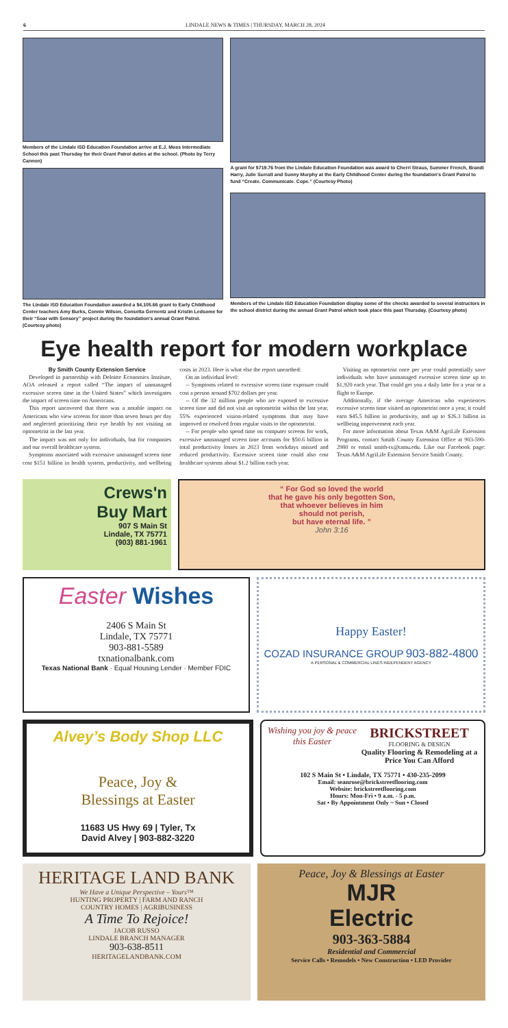6 LINDALE NEWS & TIMES | THURSDAY, MARCH 28, 2024
Members of the Lindale ISD Education Foundation arrive at E.J. Moss Intermediate School this past Thursday for their Grant Patrol duties at the school. (Photo by Terry Cannon)
The Lindale ISD Education Foundation awarded a $4,105.66 grant to Early Childhood Center teachers Amy Burks, Connie Wilson, Consetta Gernentz and Kristin Ledsome for their “Soar with Sensory” project during the foundation’s annual Grant Patrol. (Courtesy photo)
A grant for $719.76 from the Lindale Education Foundation was award to Cherri Straus, Summer French, Brandi Harry, Julie Surratt and Sunny Murphy at the Early Childhood Center during the foundation’s Grant Patrol to fund “Create. Communicate. Cope.” (Courtesy Photo)
Members of the Lindale ISD Education Foundation display some of the checks awarded to several instructors in the school district during the annual Grant Patrol which took place this past Thursday. (Courtesy photo)
Eye health report for modern workplace
By Smith County Extension Service
Developed in partnership with Deloitte Economics Institute, AOA released a report called “The impact of unmanaged excessive screen time in the United States” which investigates the impact of screen time on Americans.
This report uncovered that there was a notable impact on Americans who view screens for more than seven hours per day and neglected prioritizing their eye health by not visiting an optometrist in the last year.
The impact was not only for individuals, but for companies and our overall healthcare system.
Symptoms associated with excessive unmanaged screen time cost $151 billion in health system, productivity, and wellbeing costs in 2023. Here is what else the report unearthed:
On an individual level:
-- Symptoms related to excessive screen time exposure could cost a person around $702 dollars per year.
-- Of the 32 million people who are exposed to excessive screen time and did not visit an optometrist within the last year, 55% experienced vision-related symptoms that may have improved or resolved from regular visits to the optometrist.
-- For people who spend time on computer screens for work, excessive unmanaged screen time accounts for $50.6 billion in total productivity losses in 2023 from workdays missed and reduced productivity. Excessive screen time could also cost healthcare systems about $1.2 billion each year.
Visiting an optometrist once per year could potentially save individuals who have unmanaged excessive screen time up to $1,920 each year. That could get you a daily latte for a year or a flight to Europe.
Additionally, if the average American who experiences excessive screen time visited an optometrist once a year, it could earn $45.5 billion in productivity, and up to $26.3 billion in wellbeing improvement each year.
For more information about Texas A&M AgriLife Extension Programs, contact Smith County Extension Office at 903-590-2980 or email smith-tx@tamu.edu. Like our Facebook page: Texas A&M AgriLife Extension Service Smith County.
Crews'n
Buy Mart
907 S Main St
Lindale, TX 75771
(903) 881-1961
“ For God so loved the world
that he gave his only begotten Son,
that whoever believes in him
should not perish,
but have eternal life. ”
John 3:16
Easter Wishes
2406 S Main St
Lindale, TX 75771
903-881-5589
txnationalbank.com
Texas National Bank · Equal Housing Lender · Member FDIC
Happy Easter!
COZAD INSURANCE GROUP 903-882-4800
A PERSONAL & COMMERCIAL LINES INDEPENDENT AGENCY
Alvey’s Body Shop LLC
Peace, Joy &
Blessings at Easter
11683 US Hwy 69 | Tyler, Tx
David Alvey | 903-882-3220
Wishing you joy & peace this Easter
BRICKSTREET
FLOORING & DESIGN
Quality Flooring & Remodeling at a Price You Can Afford
102 S Main St • Lindale, TX 75771 • 430-235-2099
Email: seanrose@brickstreetflooring.com
Website: brickstreetflooring.com
Hours: Mon-Fri • 9 a.m. - 5 p.m.
Sat • By Appointment Only ~ Sun • Closed
HERITAGE LAND BANK
We Have a Unique Perspective – Yours™
HUNTING PROPERTY | FARM AND RANCH
COUNTRY HOMES | AGRIBUSINESS
A Time To Rejoice!
JACOB RUSSO
LINDALE BRANCH MANAGER
903-638-8511
HERITAGELANDBANK.COM
Peace, Joy & Blessings at Easter
MJR
Electric
903-363-5884
Residential and Commercial
Service Calls • Remodels • New Construction • LED Provider